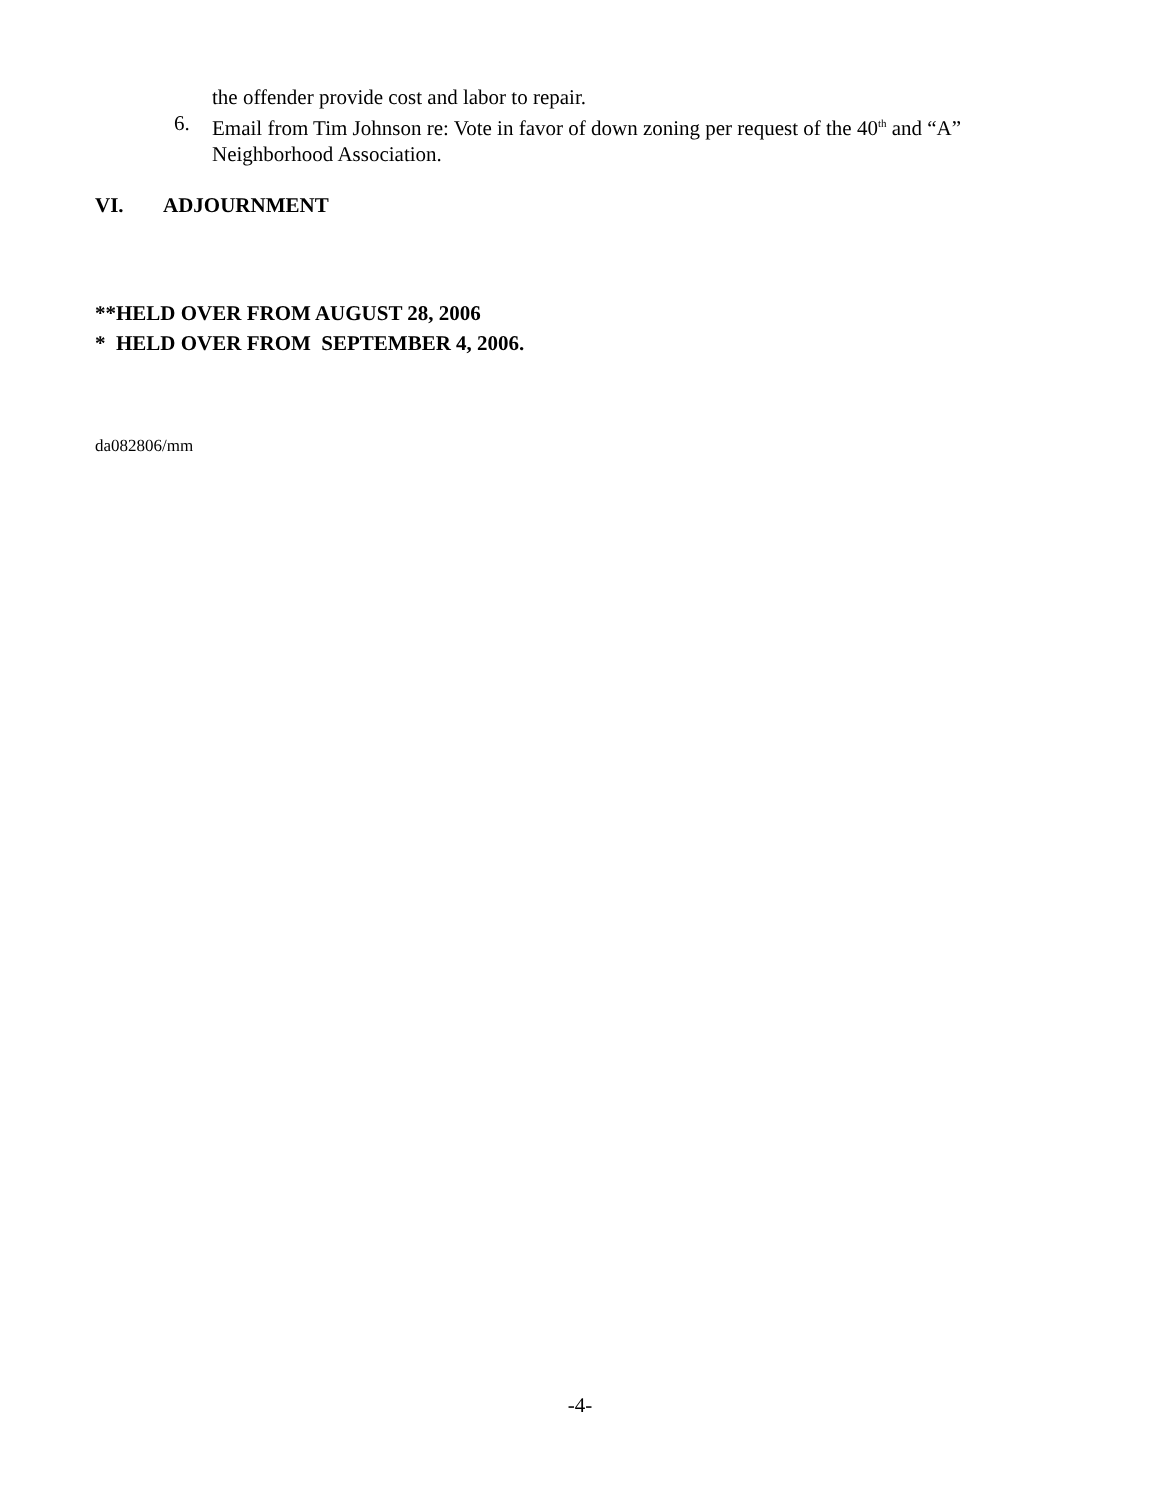the offender provide cost and labor to repair.
6. Email from Tim Johnson re: Vote in favor of down zoning per request of the 40<sup>th</sup> and “A” Neighborhood Association.
VI. ADJOURNMENT
**HELD OVER FROM AUGUST 28, 2006
* HELD OVER FROM SEPTEMBER 4, 2006.
da082806/mm
-4-